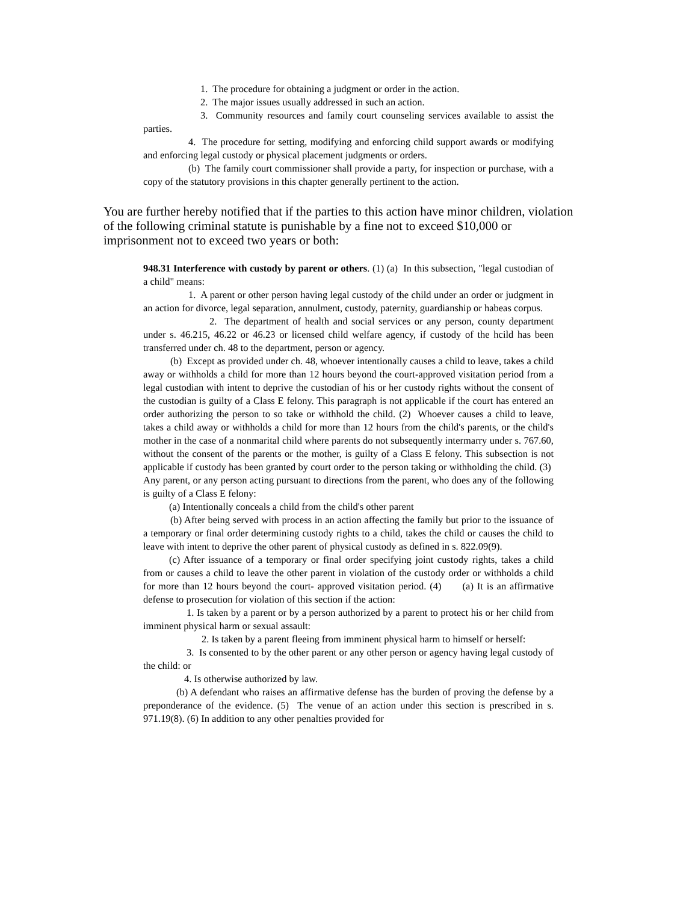1. The procedure for obtaining a judgment or order in the action.
2. The major issues usually addressed in such an action.
3. Community resources and family court counseling services available to assist the parties.
4. The procedure for setting, modifying and enforcing child support awards or modifying and enforcing legal custody or physical placement judgments or orders.
(b) The family court commissioner shall provide a party, for inspection or purchase, with a copy of the statutory provisions in this chapter generally pertinent to the action.
You are further hereby notified that if the parties to this action have minor children, violation of the following criminal statute is punishable by a fine not to exceed $10,000 or imprisonment not to exceed two years or both:
948.31 Interference with custody by parent or others. (1) (a) In this subsection, "legal custodian of a child" means:
1. A parent or other person having legal custody of the child under an order or judgment in an action for divorce, legal separation, annulment, custody, paternity, guardianship or habeas corpus.
2. The department of health and social services or any person, county department under s. 46.215, 46.22 or 46.23 or licensed child welfare agency, if custody of the hcild has been transferred under ch. 48 to the department, person or agency.
(b) Except as provided under ch. 48, whoever intentionally causes a child to leave, takes a child away or withholds a child for more than 12 hours beyond the court-approved visitation period from a legal custodian with intent to deprive the custodian of his or her custody rights without the consent of the custodian is guilty of a Class E felony. This paragraph is not applicable if the court has entered an order authorizing the person to so take or withhold the child. (2) Whoever causes a child to leave, takes a child away or withholds a child for more than 12 hours from the child's parents, or the child's mother in the case of a nonmarital child where parents do not subsequently intermarry under s. 767.60, without the consent of the parents or the mother, is guilty of a Class E felony. This subsection is not applicable if custody has been granted by court order to the person taking or withholding the child. (3) Any parent, or any person acting pursuant to directions from the parent, who does any of the following is guilty of a Class E felony:
(a) Intentionally conceals a child from the child's other parent
(b) After being served with process in an action affecting the family but prior to the issuance of a temporary or final order determining custody rights to a child, takes the child or causes the child to leave with intent to deprive the other parent of physical custody as defined in s. 822.09(9).
(c) After issuance of a temporary or final order specifying joint custody rights, takes a child from or causes a child to leave the other parent in violation of the custody order or withholds a child for more than 12 hours beyond the court- approved visitation period. (4) (a) It is an affirmative defense to prosecution for violation of this section if the action:
1. Is taken by a parent or by a person authorized by a parent to protect his or her child from imminent physical harm or sexual assault:
2. Is taken by a parent fleeing from imminent physical harm to himself or herself:
3. Is consented to by the other parent or any other person or agency having legal custody of the child: or
4. Is otherwise authorized by law.
(b) A defendant who raises an affirmative defense has the burden of proving the defense by a preponderance of the evidence. (5) The venue of an action under this section is prescribed in s. 971.19(8). (6) In addition to any other penalties provided for